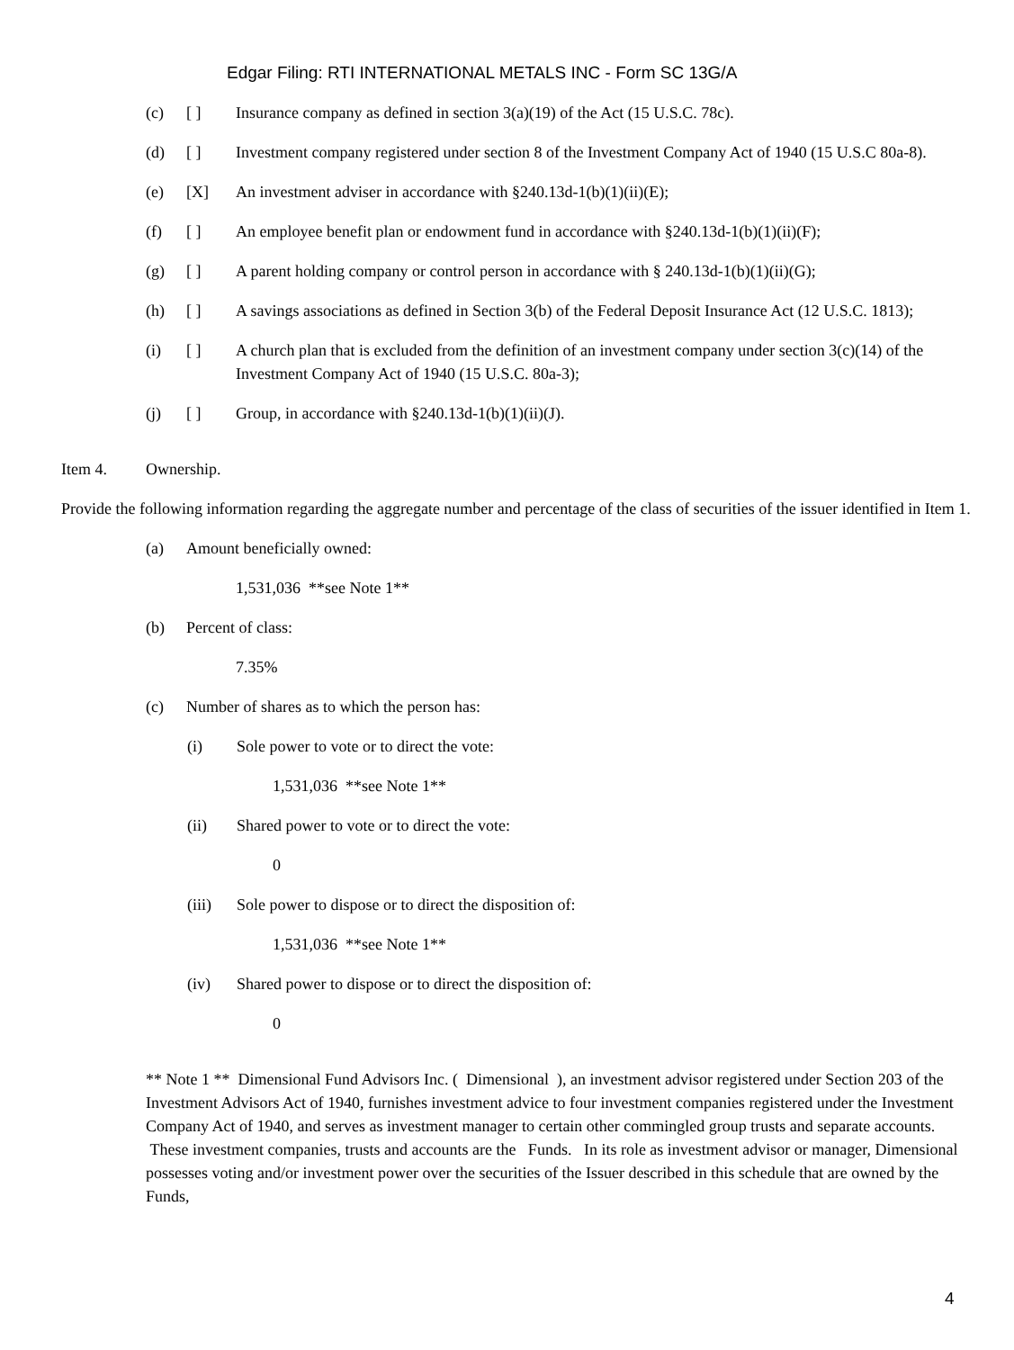Edgar Filing: RTI INTERNATIONAL METALS INC - Form SC 13G/A
(c) [ ] Insurance company as defined in section 3(a)(19) of the Act (15 U.S.C. 78c).
(d) [ ] Investment company registered under section 8 of the Investment Company Act of 1940 (15 U.S.C 80a-8).
(e) [X] An investment adviser in accordance with §240.13d-1(b)(1)(ii)(E);
(f) [ ] An employee benefit plan or endowment fund in accordance with §240.13d-1(b)(1)(ii)(F);
(g) [ ] A parent holding company or control person in accordance with § 240.13d-1(b)(1)(ii)(G);
(h) [ ] A savings associations as defined in Section 3(b) of the Federal Deposit Insurance Act (12 U.S.C. 1813);
(i) [ ] A church plan that is excluded from the definition of an investment company under section 3(c)(14) of the Investment Company Act of 1940 (15 U.S.C. 80a-3);
(j) [ ] Group, in accordance with §240.13d-1(b)(1)(ii)(J).
Item 4. Ownership.
Provide the following information regarding the aggregate number and percentage of the class of securities of the issuer identified in Item 1.
(a) Amount beneficially owned:
1,531,036 **see Note 1**
(b) Percent of class:
7.35%
(c) Number of shares as to which the person has:
(i) Sole power to vote or to direct the vote:
1,531,036 **see Note 1**
(ii) Shared power to vote or to direct the vote:
0
(iii) Sole power to dispose or to direct the disposition of:
1,531,036 **see Note 1**
(iv) Shared power to dispose or to direct the disposition of:
0
** Note 1 ** Dimensional Fund Advisors Inc. ( Dimensional ), an investment advisor registered under Section 203 of the Investment Advisors Act of 1940, furnishes investment advice to four investment companies registered under the Investment Company Act of 1940, and serves as investment manager to certain other commingled group trusts and separate accounts. These investment companies, trusts and accounts are the Funds. In its role as investment advisor or manager, Dimensional possesses voting and/or investment power over the securities of the Issuer described in this schedule that are owned by the Funds,
4